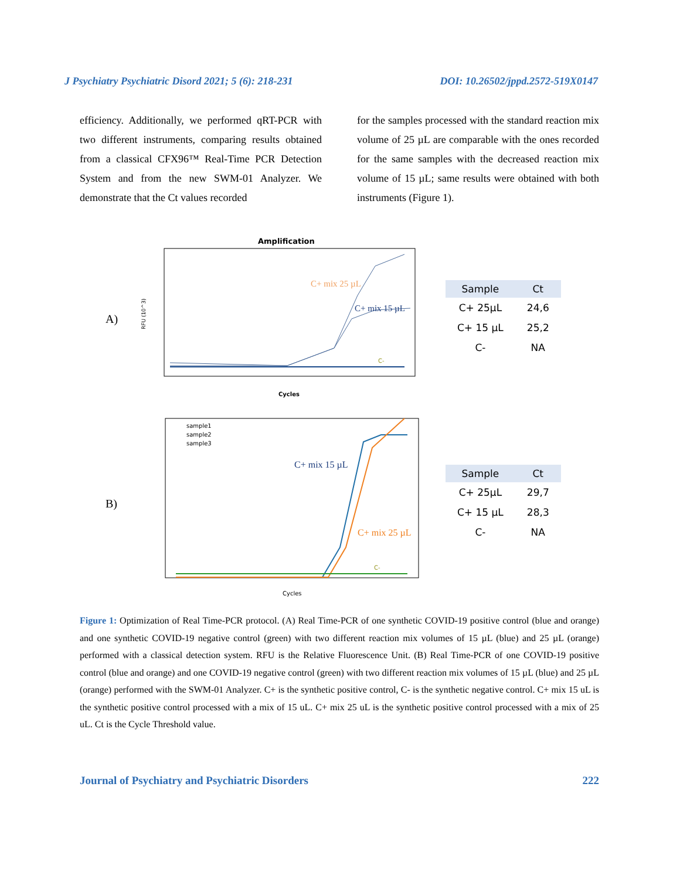J Psychiatry Psychiatric Disord 2021; 5 (6): 218-231 DOI: 10.26502/jppd.2572-519X0147
efficiency. Additionally, we performed qRT-PCR with two different instruments, comparing results obtained from a classical CFX96™ Real-Time PCR Detection System and from the new SWM-01 Analyzer. We demonstrate that the Ct values recorded
for the samples processed with the standard reaction mix volume of 25 µL are comparable with the ones recorded for the same samples with the decreased reaction mix volume of 15 µL; same results were obtained with both instruments (Figure 1).
A)
Amplification
RFU (10^3)
C+ mix 25 µL
C+ mix 15 µL
C-
Cycles
| Sample | Ct |
| --- | --- |
| C+ 25µL | 24,6 |
| C+ 15 µL | 25,2 |
| C- | NA |
B)
sample1
sample2
sample3
C+ mix 15 µL
C+ mix 25 µL
C-
Cycles
| Sample | Ct |
| --- | --- |
| C+ 25µL | 29,7 |
| C+ 15 µL | 28,3 |
| C- | NA |
Figure 1: Optimization of Real Time-PCR protocol. (A) Real Time-PCR of one synthetic COVID-19 positive control (blue and orange) and one synthetic COVID-19 negative control (green) with two different reaction mix volumes of 15 µL (blue) and 25 µL (orange) performed with a classical detection system. RFU is the Relative Fluorescence Unit. (B) Real Time-PCR of one COVID-19 positive control (blue and orange) and one COVID-19 negative control (green) with two different reaction mix volumes of 15 µL (blue) and 25 µL (orange) performed with the SWM-01 Analyzer. C+ is the synthetic positive control, C- is the synthetic negative control. C+ mix 15 uL is the synthetic positive control processed with a mix of 15 uL. C+ mix 25 uL is the synthetic positive control processed with a mix of 25 uL. Ct is the Cycle Threshold value.
Journal of Psychiatry and Psychiatric Disorders 222